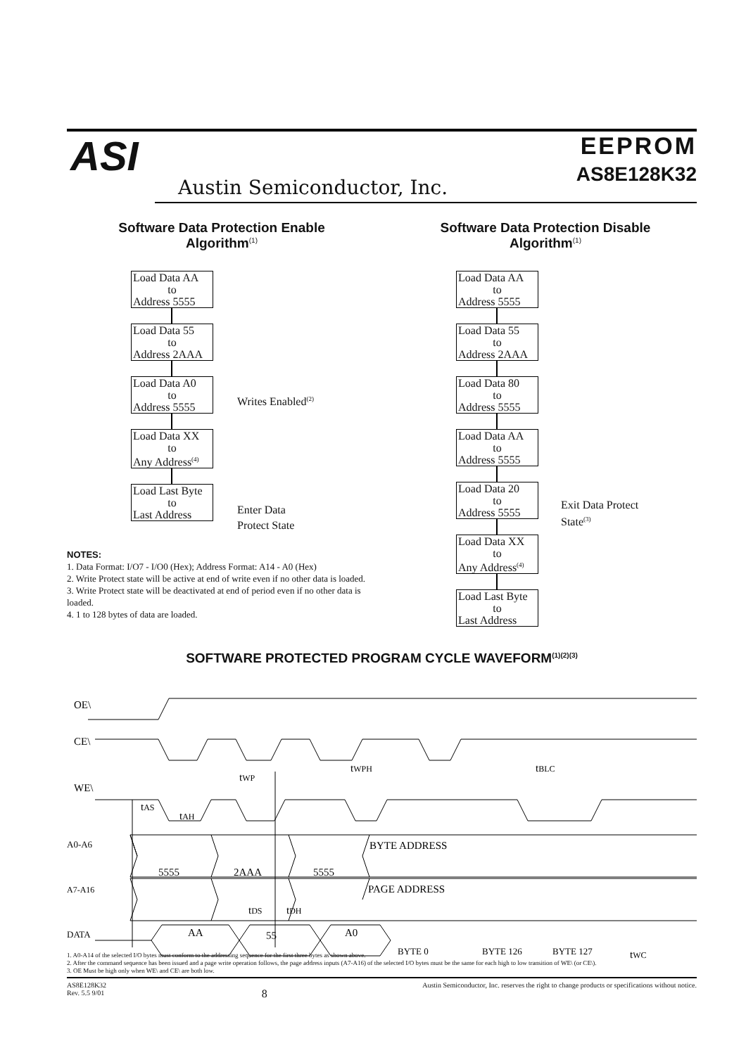ASI
Austin Semiconductor, Inc.
EEPROM
AS8E128K32
Software Data Protection Enable Algorithm<sup>(1)</sup>
Software Data Protection Disable Algorithm<sup>(1)</sup>
Load Data AA
to
Address 5555
Load Data 55
to
Address 2AAA
Load Data A0
to
Address 5555
Load Data XX
to
Any Address<sup>(4)</sup>
Load Last Byte
to
Last Address
Writes Enabled<sup>(2)</sup>
Enter Data
Protect State
Load Data AA
to
Address 5555
Load Data 55
to
Address 2AAA
Load Data 80
to
Address 5555
Load Data AA
to
Address 5555
Load Data 20
to
Address 5555
Load Data XX
to
Any Address<sup>(4)</sup>
Load Last Byte
to
Last Address
Exit Data Protect
State<sup>(3)</sup>
NOTES:
1. Data Format: I/O7 - I/O0 (Hex); Address Format: A14 - A0 (Hex)
2. Write Protect state will be active at end of write even if no other data is loaded.
3. Write Protect state will be deactivated at end of period even if no other data is loaded.
4. 1 to 128 bytes of data are loaded.
SOFTWARE PROTECTED PROGRAM CYCLE WAVEFORM<sup>(1)(2)(3)</sup>
OE\
CE\
WE\
A0-A6
A7-A16
DATA
tWP
tWPH
tBLC
tAS
tAH
BYTE ADDRESS
5555
2AAA
5555
PAGE ADDRESS
tDS
tDH
AA
55
A0
BYTE 0
BYTE 126
BYTE 127
tWC
1. A0-A14 of the selected I/O bytes must conform to the addressing sequence for the first three bytes as shown above.
2. After the command sequence has been issued and a page write operation follows, the page address inputs (A7-A16) of the selected I/O bytes must be the same for each high to low transition of WE\ (or CE\).
3. OE Must be high only when WE\ and CE\ are both low.
AS8E128K32
Rev. 5.5 9/01 8 Austin Semiconductor, Inc. reserves the right to change products or specifications without notice.